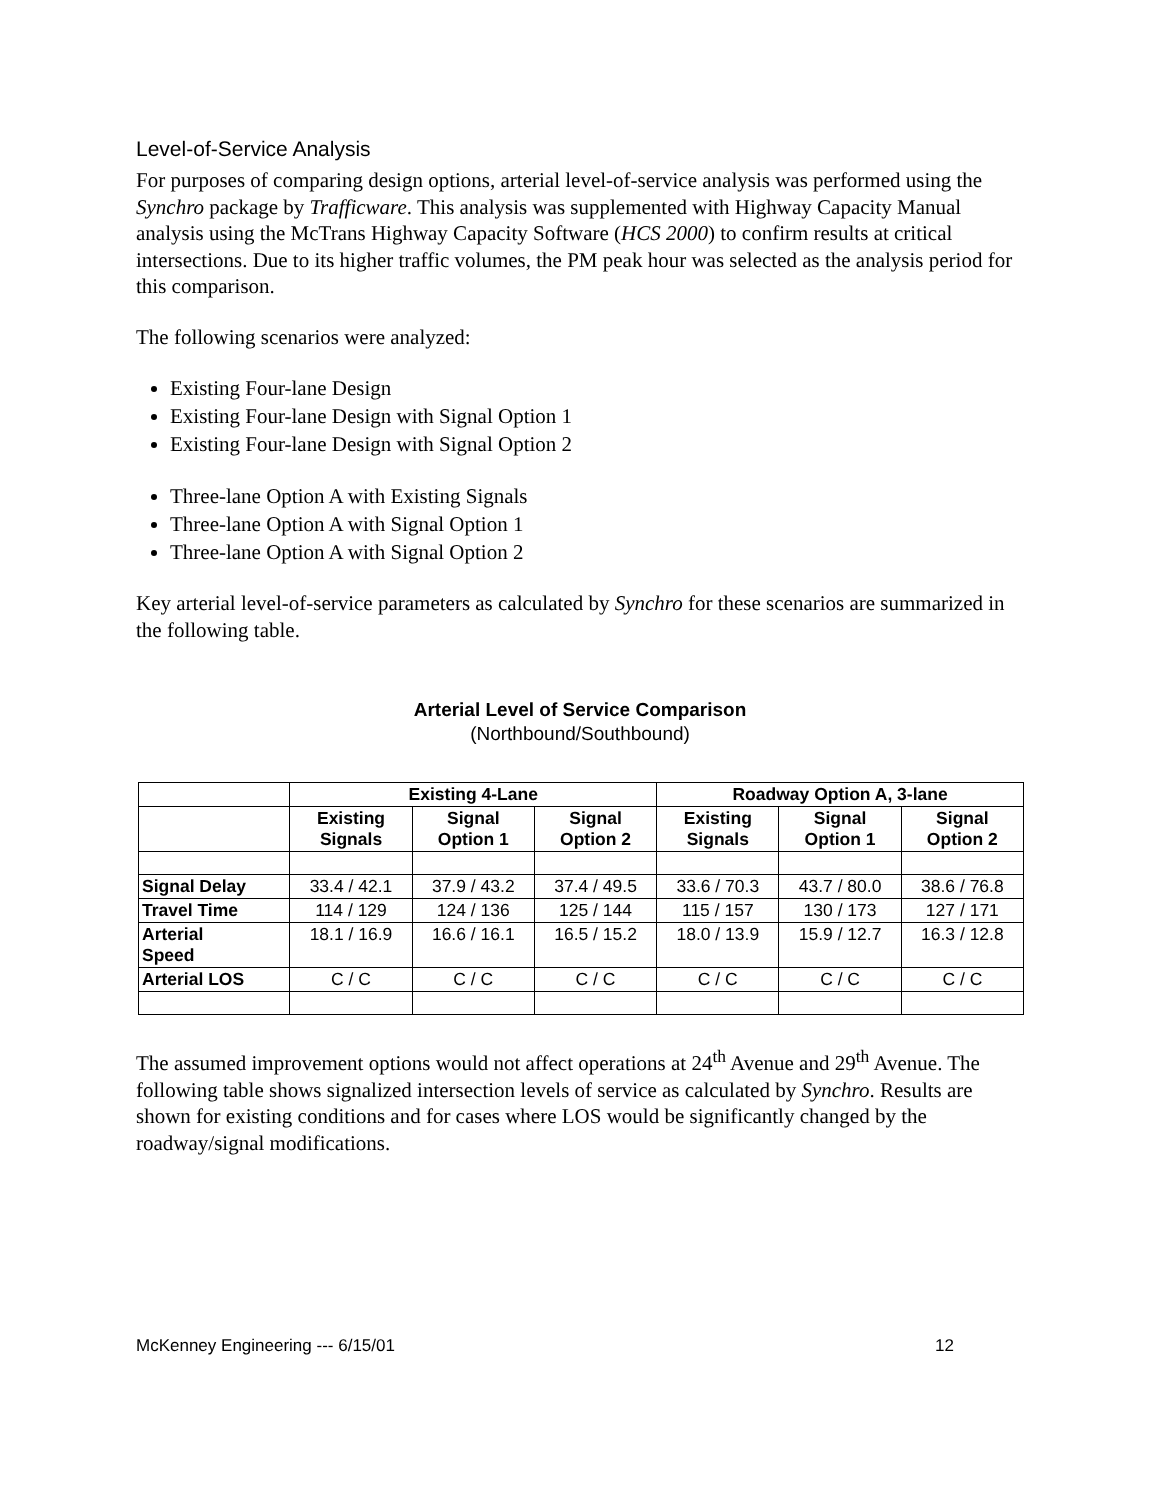Level-of-Service Analysis
For purposes of comparing design options, arterial level-of-service analysis was performed using the Synchro package by Trafficware. This analysis was supplemented with Highway Capacity Manual analysis using the McTrans Highway Capacity Software (HCS 2000) to confirm results at critical intersections. Due to its higher traffic volumes, the PM peak hour was selected as the analysis period for this comparison.
The following scenarios were analyzed:
Existing Four-lane Design
Existing Four-lane Design with Signal Option 1
Existing Four-lane Design with Signal Option 2
Three-lane Option A with Existing Signals
Three-lane Option A with Signal Option 1
Three-lane Option A with Signal Option 2
Key arterial level-of-service parameters as calculated by Synchro for these scenarios are summarized in the following table.
Arterial Level of Service Comparison
(Northbound/Southbound)
| | Existing 4-Lane | | | Roadway Option A, 3-lane | | |
| --- | --- | --- | --- | --- | --- | --- |
| | Existing Signals | Signal Option 1 | Signal Option 2 | Existing Signals | Signal Option 1 | Signal Option 2 |
| Signal Delay | 33.4 / 42.1 | 37.9 / 43.2 | 37.4 / 49.5 | 33.6 / 70.3 | 43.7 / 80.0 | 38.6 / 76.8 |
| Travel Time | 114 / 129 | 124 / 136 | 125 / 144 | 115 / 157 | 130 / 173 | 127 / 171 |
| Arterial Speed | 18.1 / 16.9 | 16.6 / 16.1 | 16.5 / 15.2 | 18.0 / 13.9 | 15.9 / 12.7 | 16.3 / 12.8 |
| Arterial LOS | C / C | C / C | C / C | C / C | C / C | C / C |
The assumed improvement options would not affect operations at 24<sup>th</sup> Avenue and 29<sup>th</sup> Avenue. The following table shows signalized intersection levels of service as calculated by Synchro. Results are shown for existing conditions and for cases where LOS would be significantly changed by the roadway/signal modifications.
McKenney Engineering --- 6/15/01 12